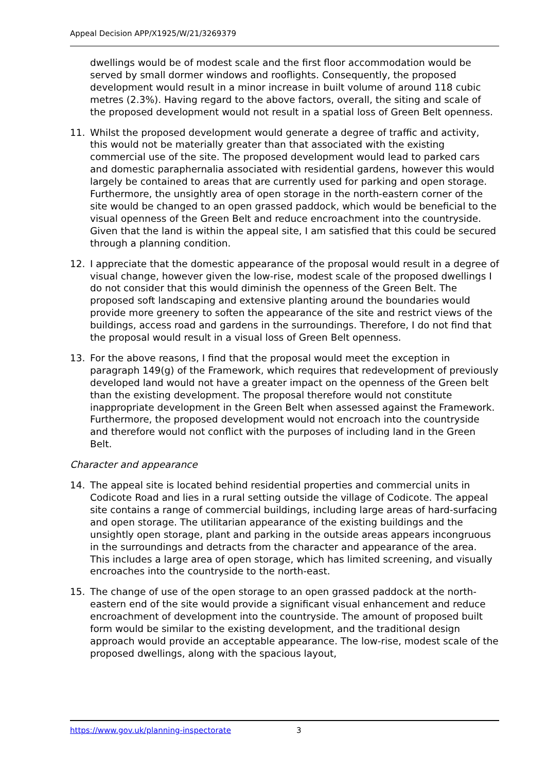Appeal Decision APP/X1925/W/21/3269379
dwellings would be of modest scale and the first floor accommodation would be served by small dormer windows and rooflights. Consequently, the proposed development would result in a minor increase in built volume of around 118 cubic metres (2.3%). Having regard to the above factors, overall, the siting and scale of the proposed development would not result in a spatial loss of Green Belt openness.
11. Whilst the proposed development would generate a degree of traffic and activity, this would not be materially greater than that associated with the existing commercial use of the site. The proposed development would lead to parked cars and domestic paraphernalia associated with residential gardens, however this would largely be contained to areas that are currently used for parking and open storage. Furthermore, the unsightly area of open storage in the north-eastern corner of the site would be changed to an open grassed paddock, which would be beneficial to the visual openness of the Green Belt and reduce encroachment into the countryside. Given that the land is within the appeal site, I am satisfied that this could be secured through a planning condition.
12. I appreciate that the domestic appearance of the proposal would result in a degree of visual change, however given the low-rise, modest scale of the proposed dwellings I do not consider that this would diminish the openness of the Green Belt. The proposed soft landscaping and extensive planting around the boundaries would provide more greenery to soften the appearance of the site and restrict views of the buildings, access road and gardens in the surroundings. Therefore, I do not find that the proposal would result in a visual loss of Green Belt openness.
13. For the above reasons, I find that the proposal would meet the exception in paragraph 149(g) of the Framework, which requires that redevelopment of previously developed land would not have a greater impact on the openness of the Green belt than the existing development. The proposal therefore would not constitute inappropriate development in the Green Belt when assessed against the Framework. Furthermore, the proposed development would not encroach into the countryside and therefore would not conflict with the purposes of including land in the Green Belt.
Character and appearance
14. The appeal site is located behind residential properties and commercial units in Codicote Road and lies in a rural setting outside the village of Codicote. The appeal site contains a range of commercial buildings, including large areas of hard-surfacing and open storage. The utilitarian appearance of the existing buildings and the unsightly open storage, plant and parking in the outside areas appears incongruous in the surroundings and detracts from the character and appearance of the area. This includes a large area of open storage, which has limited screening, and visually encroaches into the countryside to the north-east.
15. The change of use of the open storage to an open grassed paddock at the north-eastern end of the site would provide a significant visual enhancement and reduce encroachment of development into the countryside. The amount of proposed built form would be similar to the existing development, and the traditional design approach would provide an acceptable appearance. The low-rise, modest scale of the proposed dwellings, along with the spacious layout,
https://www.gov.uk/planning-inspectorate 3